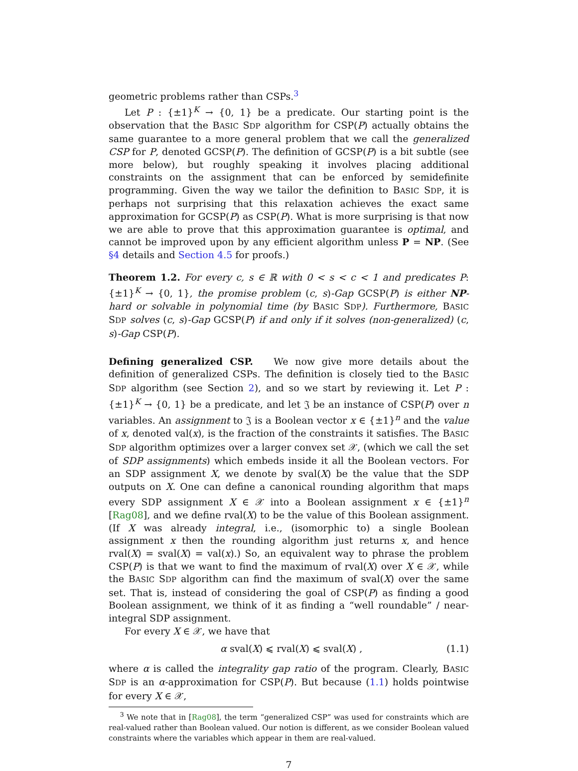geometric problems rather than CSPs.<sup>3</sup>
Let P : {±1}<sup>K</sup> → {0, 1} be a predicate. Our starting point is the observation that the BASIC SDP algorithm for CSP(P) actually obtains the same guarantee to a more general problem that we call the generalized CSP for P, denoted GCSP(P). The definition of GCSP(P) is a bit subtle (see more below), but roughly speaking it involves placing additional constraints on the assignment that can be enforced by semidefinite programming. Given the way we tailor the definition to BASIC SDP, it is perhaps not surprising that this relaxation achieves the exact same approximation for GCSP(P) as CSP(P). What is more surprising is that now we are able to prove that this approximation guarantee is optimal, and cannot be improved upon by any efficient algorithm unless P = NP. (See §4 details and Section 4.5 for proofs.)
Theorem 1.2. For every c, s ∈ ℝ with 0 < s < c < 1 and predicates P: {±1}<sup>K</sup> → {0, 1}, the promise problem (c, s)-Gap GCSP(P) is either NP-hard or solvable in polynomial time (by BASIC SDP). Furthermore, BASIC SDP solves (c, s)-Gap GCSP(P) if and only if it solves (non-generalized) (c, s)-Gap CSP(P).
Defining generalized CSP. We now give more details about the definition of generalized CSPs. The definition is closely tied to the BASIC SDP algorithm (see Section 2), and so we start by reviewing it. Let P : {±1}<sup>K</sup> → {0, 1} be a predicate, and let 𝔍 be an instance of CSP(P) over n variables. An assignment to 𝔍 is a Boolean vector x ∈ {±1}<sup>n</sup> and the value of x, denoted val(x), is the fraction of the constraints it satisfies. The BASIC SDP algorithm optimizes over a larger convex set 𝒳, (which we call the set of SDP assignments) which embeds inside it all the Boolean vectors. For an SDP assignment X, we denote by sval(X) be the value that the SDP outputs on X. One can define a canonical rounding algorithm that maps every SDP assignment X ∈ 𝒳 into a Boolean assignment x ∈ {±1}<sup>n</sup> [Rag08], and we define rval(X) to be the value of this Boolean assignment. (If X was already integral, i.e., (isomorphic to) a single Boolean assignment x then the rounding algorithm just returns x, and hence rval(X) = sval(X) = val(x).) So, an equivalent way to phrase the problem CSP(P) is that we want to find the maximum of rval(X) over X ∈ 𝒳, while the BASIC SDP algorithm can find the maximum of sval(X) over the same set. That is, instead of considering the goal of CSP(P) as finding a good Boolean assignment, we think of it as finding a “well roundable” / near-integral SDP assignment.
For every X ∈ 𝒳, we have that
α sval(X) ⩽ rval(X) ⩽ sval(X) , (1.1)
where α is called the integrality gap ratio of the program. Clearly, BASIC SDP is an α-approximation for CSP(P). But because (1.1) holds pointwise for every X ∈ 𝒳,
<sup>3</sup> We note that in [Rag08], the term “generalized CSP” was used for constraints which are real-valued rather than Boolean valued. Our notion is different, as we consider Boolean valued constraints where the variables which appear in them are real-valued.
7